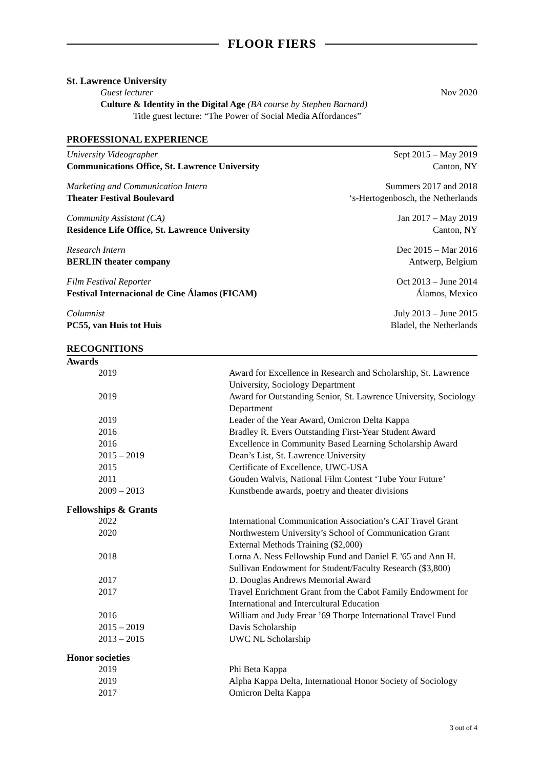FLOOR FIERS
St. Lawrence University
Guest lecturer Nov 2020
Culture & Identity in the Digital Age (BA course by Stephen Barnard)
Title guest lecture: “The Power of Social Media Affordances”
PROFESSIONAL EXPERIENCE
University Videographer Sept 2015 – May 2019
Communications Office, St. Lawrence University Canton, NY
Marketing and Communication Intern Summers 2017 and 2018
Theater Festival Boulevard ‘s-Hertogenbosch, the Netherlands
Community Assistant (CA) Jan 2017 – May 2019
Residence Life Office, St. Lawrence University Canton, NY
Research Intern Dec 2015 – Mar 2016
BERLIN theater company Antwerp, Belgium
Film Festival Reporter Oct 2013 – June 2014
Festival Internacional de Cine Álamos (FICAM) Álamos, Mexico
Columnist July 2013 – June 2015
PC55, van Huis tot Huis Bladel, the Netherlands
RECOGNITIONS
Awards
| 2019 | Award for Excellence in Research and Scholarship, St. Lawrence University, Sociology Department |
| 2019 | Award for Outstanding Senior, St. Lawrence University, Sociology Department |
| 2019 | Leader of the Year Award, Omicron Delta Kappa |
| 2016 | Bradley R. Evers Outstanding First-Year Student Award |
| 2016 | Excellence in Community Based Learning Scholarship Award |
| 2015 – 2019 | Dean’s List, St. Lawrence University |
| 2015 | Certificate of Excellence, UWC-USA |
| 2011 | Gouden Walvis, National Film Contest ‘Tube Your Future’ |
| 2009 – 2013 | Kunstbende awards, poetry and theater divisions |
Fellowships & Grants
| 2022 | International Communication Association’s CAT Travel Grant |
| 2020 | Northwestern University’s School of Communication Grant External Methods Training ($2,000) |
| 2018 | Lorna A. Ness Fellowship Fund and Daniel F. '65 and Ann H. Sullivan Endowment for Student/Faculty Research ($3,800) |
| 2017 | D. Douglas Andrews Memorial Award |
| 2017 | Travel Enrichment Grant from the Cabot Family Endowment for International and Intercultural Education |
| 2016 | William and Judy Frear ’69 Thorpe International Travel Fund |
| 2015 – 2019 | Davis Scholarship |
| 2013 – 2015 | UWC NL Scholarship |
Honor societies
| 2019 | Phi Beta Kappa |
| 2019 | Alpha Kappa Delta, International Honor Society of Sociology |
| 2017 | Omicron Delta Kappa |
3 out of 4